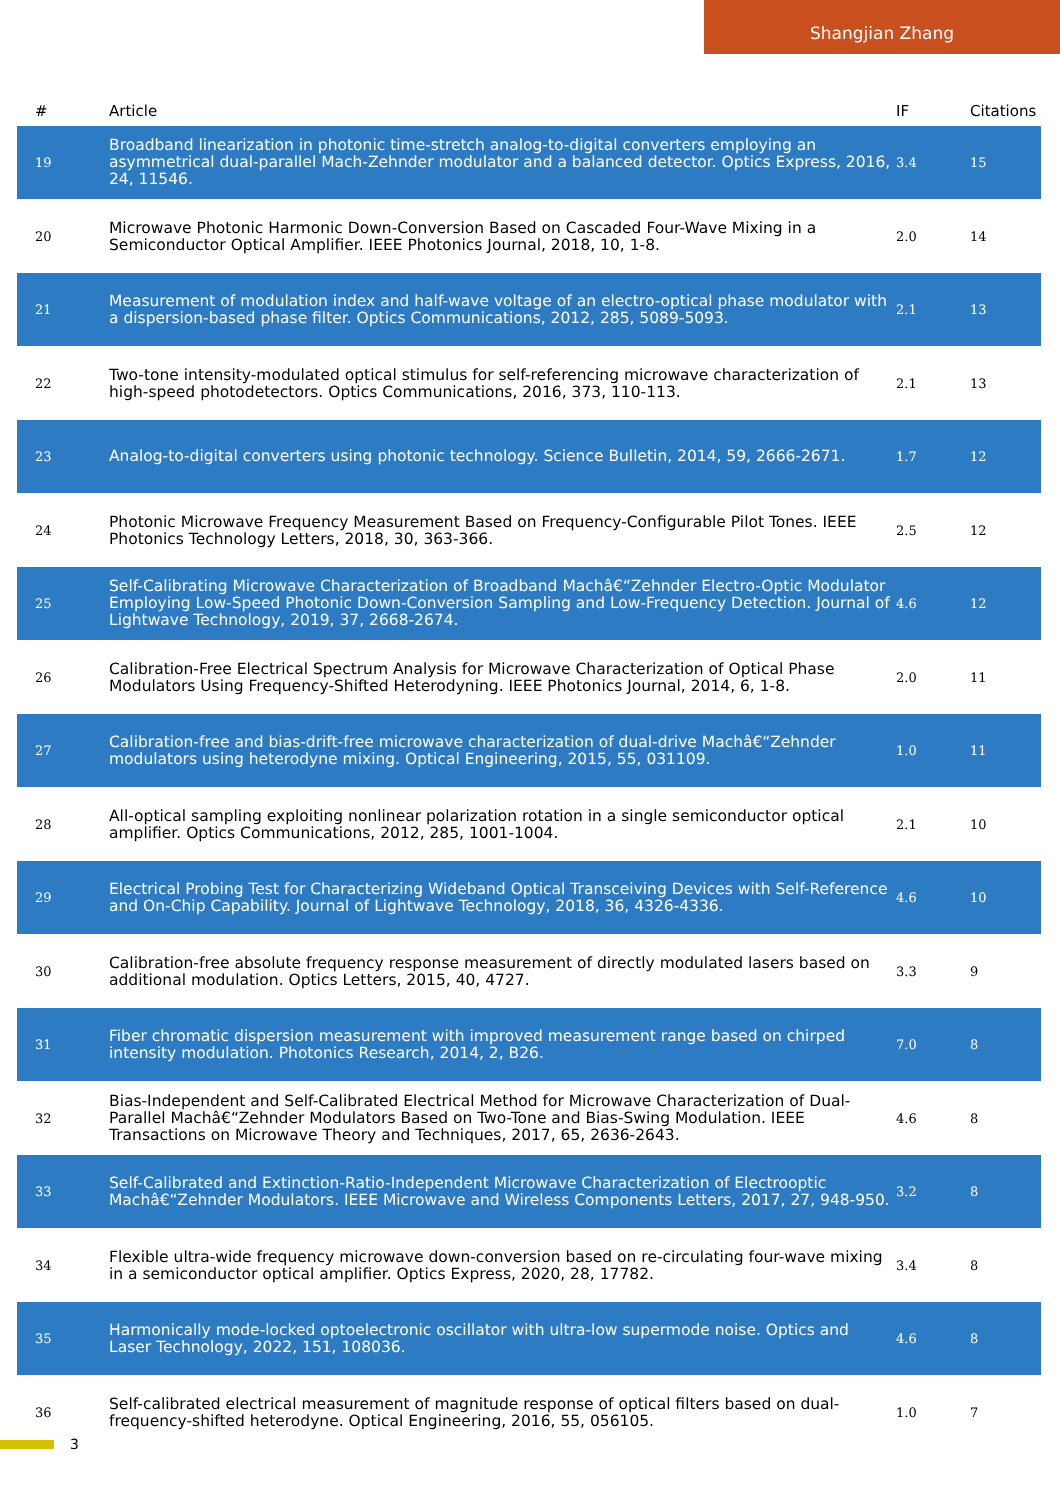Shangjian Zhang
| # | Article | IF | Citations |
| --- | --- | --- | --- |
| 19 | Broadband linearization in photonic time-stretch analog-to-digital converters employing an asymmetrical dual-parallel Mach-Zehnder modulator and a balanced detector. Optics Express, 2016, 24, 11546. | 3.4 | 15 |
| 20 | Microwave Photonic Harmonic Down-Conversion Based on Cascaded Four-Wave Mixing in a Semiconductor Optical Amplifier. IEEE Photonics Journal, 2018, 10, 1-8. | 2.0 | 14 |
| 21 | Measurement of modulation index and half-wave voltage of an electro-optical phase modulator with a dispersion-based phase filter. Optics Communications, 2012, 285, 5089-5093. | 2.1 | 13 |
| 22 | Two-tone intensity-modulated optical stimulus for self-referencing microwave characterization of high-speed photodetectors. Optics Communications, 2016, 373, 110-113. | 2.1 | 13 |
| 23 | Analog-to-digital converters using photonic technology. Science Bulletin, 2014, 59, 2666-2671. | 1.7 | 12 |
| 24 | Photonic Microwave Frequency Measurement Based on Frequency-Configurable Pilot Tones. IEEE Photonics Technology Letters, 2018, 30, 363-366. | 2.5 | 12 |
| 25 | Self-Calibrating Microwave Characterization of Broadband Machâ€“Zehnder Electro-Optic Modulator Employing Low-Speed Photonic Down-Conversion Sampling and Low-Frequency Detection. Journal of Lightwave Technology, 2019, 37, 2668-2674. | 4.6 | 12 |
| 26 | Calibration-Free Electrical Spectrum Analysis for Microwave Characterization of Optical Phase Modulators Using Frequency-Shifted Heterodyning. IEEE Photonics Journal, 2014, 6, 1-8. | 2.0 | 11 |
| 27 | Calibration-free and bias-drift-free microwave characterization of dual-drive Machâ€“Zehnder modulators using heterodyne mixing. Optical Engineering, 2015, 55, 031109. | 1.0 | 11 |
| 28 | All-optical sampling exploiting nonlinear polarization rotation in a single semiconductor optical amplifier. Optics Communications, 2012, 285, 1001-1004. | 2.1 | 10 |
| 29 | Electrical Probing Test for Characterizing Wideband Optical Transceiving Devices with Self-Reference and On-Chip Capability. Journal of Lightwave Technology, 2018, 36, 4326-4336. | 4.6 | 10 |
| 30 | Calibration-free absolute frequency response measurement of directly modulated lasers based on additional modulation. Optics Letters, 2015, 40, 4727. | 3.3 | 9 |
| 31 | Fiber chromatic dispersion measurement with improved measurement range based on chirped intensity modulation. Photonics Research, 2014, 2, B26. | 7.0 | 8 |
| 32 | Bias-Independent and Self-Calibrated Electrical Method for Microwave Characterization of Dual-Parallel Machâ€“Zehnder Modulators Based on Two-Tone and Bias-Swing Modulation. IEEE Transactions on Microwave Theory and Techniques, 2017, 65, 2636-2643. | 4.6 | 8 |
| 33 | Self-Calibrated and Extinction-Ratio-Independent Microwave Characterization of Electrooptic Machâ€“Zehnder Modulators. IEEE Microwave and Wireless Components Letters, 2017, 27, 948-950. | 3.2 | 8 |
| 34 | Flexible ultra-wide frequency microwave down-conversion based on re-circulating four-wave mixing in a semiconductor optical amplifier. Optics Express, 2020, 28, 17782. | 3.4 | 8 |
| 35 | Harmonically mode-locked optoelectronic oscillator with ultra-low supermode noise. Optics and Laser Technology, 2022, 151, 108036. | 4.6 | 8 |
| 36 | Self-calibrated electrical measurement of magnitude response of optical filters based on dual-frequency-shifted heterodyne. Optical Engineering, 2016, 55, 056105. | 1.0 | 7 |
3